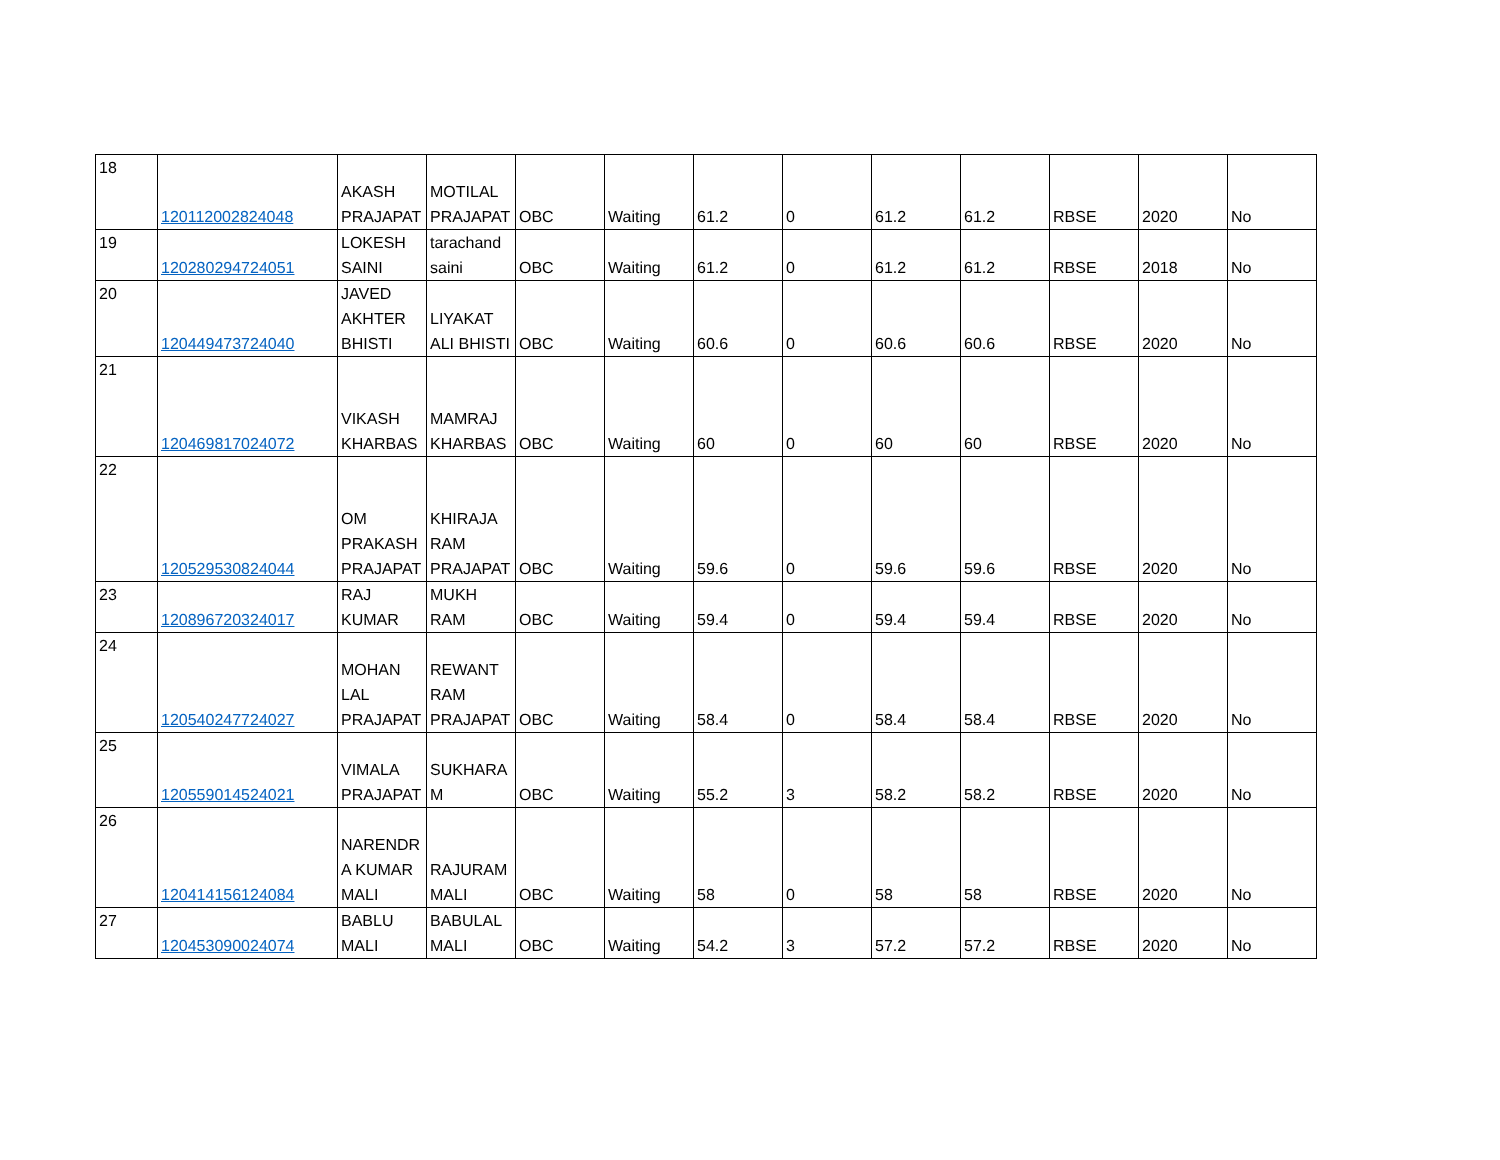| 18 | 120112002824048 | AKASH PRAJAPAT | MOTILAL PRAJAPAT | OBC | Waiting | 61.2 | 0 | 61.2 | 61.2 | RBSE | 2020 | No |
| 19 | 120280294724051 | LOKESH SAINI | tarachand saini | OBC | Waiting | 61.2 | 0 | 61.2 | 61.2 | RBSE | 2018 | No |
| 20 | 120449473724040 | JAVED AKHTER BHISTI | LIYAKAT ALI BHISTI | OBC | Waiting | 60.6 | 0 | 60.6 | 60.6 | RBSE | 2020 | No |
| 21 | 120469817024072 | VIKASH KHARBAS | MAMRAJ KHARBAS | OBC | Waiting | 60 | 0 | 60 | 60 | RBSE | 2020 | No |
| 22 | 120529530824044 | OM PRAKASH PRAJAPAT | KHIRAJA RAM PRAJAPAT | OBC | Waiting | 59.6 | 0 | 59.6 | 59.6 | RBSE | 2020 | No |
| 23 | 120896720324017 | RAJ KUMAR | MUKH RAM | OBC | Waiting | 59.4 | 0 | 59.4 | 59.4 | RBSE | 2020 | No |
| 24 | 120540247724027 | MOHAN LAL PRAJAPAT | REWANT RAM PRAJAPAT | OBC | Waiting | 58.4 | 0 | 58.4 | 58.4 | RBSE | 2020 | No |
| 25 | 120559014524021 | VIMALA PRAJAPAT | SUKHARA M | OBC | Waiting | 55.2 | 3 | 58.2 | 58.2 | RBSE | 2020 | No |
| 26 | 120414156124084 | NARENDR A KUMAR MALI | RAJURAM MALI | OBC | Waiting | 58 | 0 | 58 | 58 | RBSE | 2020 | No |
| 27 | 120453090024074 | BABLU MALI | BABULAL MALI | OBC | Waiting | 54.2 | 3 | 57.2 | 57.2 | RBSE | 2020 | No |